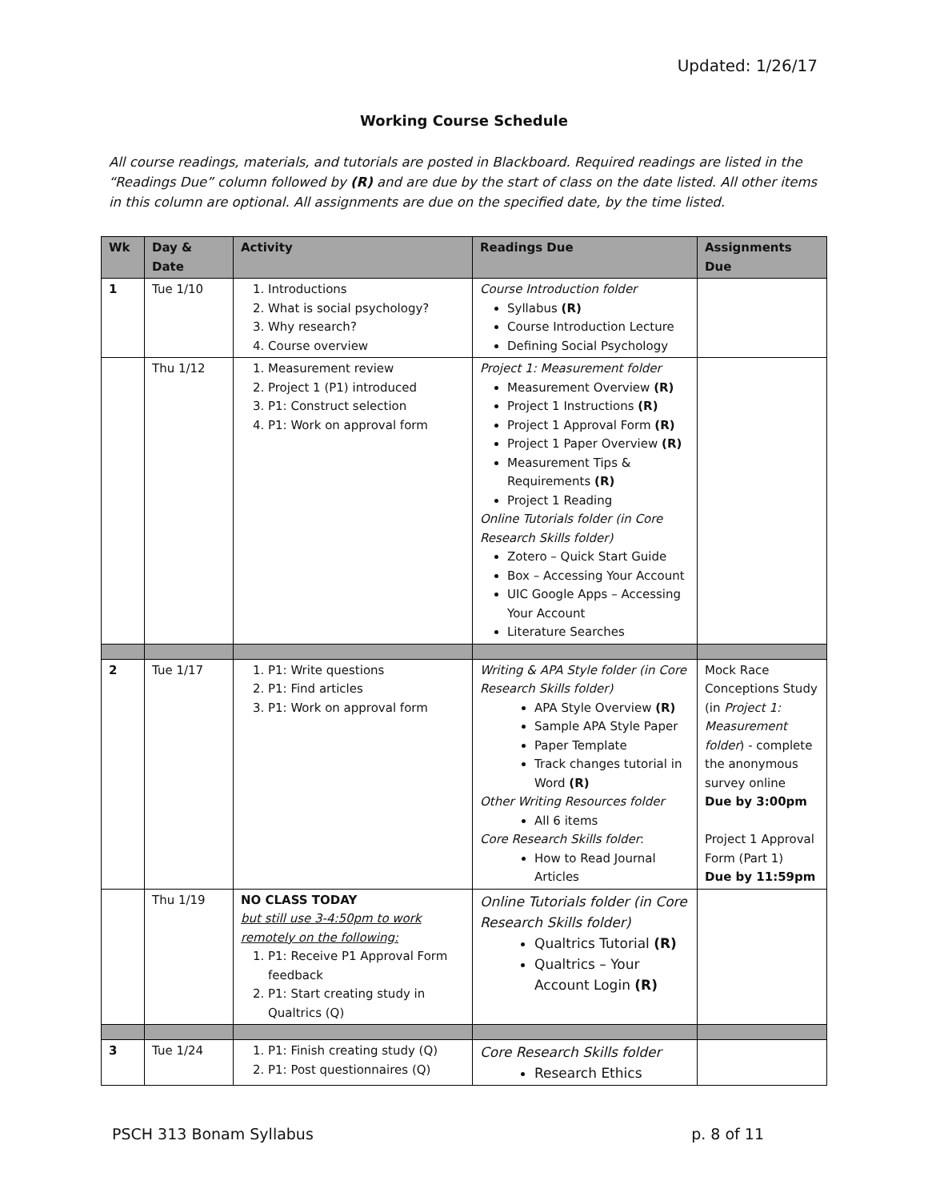Updated: 1/26/17
Working Course Schedule
All course readings, materials, and tutorials are posted in Blackboard. Required readings are listed in the “Readings Due” column followed by (R) and are due by the start of class on the date listed. All other items in this column are optional. All assignments are due on the specified date, by the time listed.
| Wk | Day & Date | Activity | Readings Due | Assignments Due |
| --- | --- | --- | --- | --- |
| 1 | Tue 1/10 | 1. Introductions 2. What is social psychology? 3. Why research? 4. Course overview | Course Introduction folder Syllabus (R) Course Introduction Lecture Defining Social Psychology | |
| | Thu 1/12 | 1. Measurement review 2. Project 1 (P1) introduced 3. P1: Construct selection 4. P1: Work on approval form | Project 1: Measurement folder Measurement Overview (R) Project 1 Instructions (R) Project 1 Approval Form (R) Project 1 Paper Overview (R) Measurement Tips & Requirements (R) Project 1 Reading Online Tutorials folder (in Core Research Skills folder) Zotero – Quick Start Guide Box – Accessing Your Account UIC Google Apps – Accessing Your Account Literature Searches | |
| 2 | Tue 1/17 | 1. P1: Write questions 2. P1: Find articles 3. P1: Work on approval form | Writing & APA Style folder (in Core Research Skills folder) APA Style Overview (R) Sample APA Style Paper Paper Template Track changes tutorial in Word (R) Other Writing Resources folder All 6 items Core Research Skills folder : How to Read Journal Articles | Mock Race Conceptions Study (in Project 1: Measurement folder ) - complete the anonymous survey online Due by 3:00pm Project 1 Approval Form (Part 1) Due by 11:59pm |
| | Thu 1/19 | NO CLASS TODAY but still use 3-4:50pm to work remotely on the following: 1. P1: Receive P1 Approval Form feedback 2. P1: Start creating study in Qualtrics (Q) | Online Tutorials folder (in Core Research Skills folder) Qualtrics Tutorial (R) Qualtrics – Your Account Login (R) | |
| 3 | Tue 1/24 | 1. P1: Finish creating study (Q) 2. P1: Post questionnaires (Q) | Core Research Skills folder Research Ethics | |
PSCH 313 Bonam Syllabus p. 8 of 11